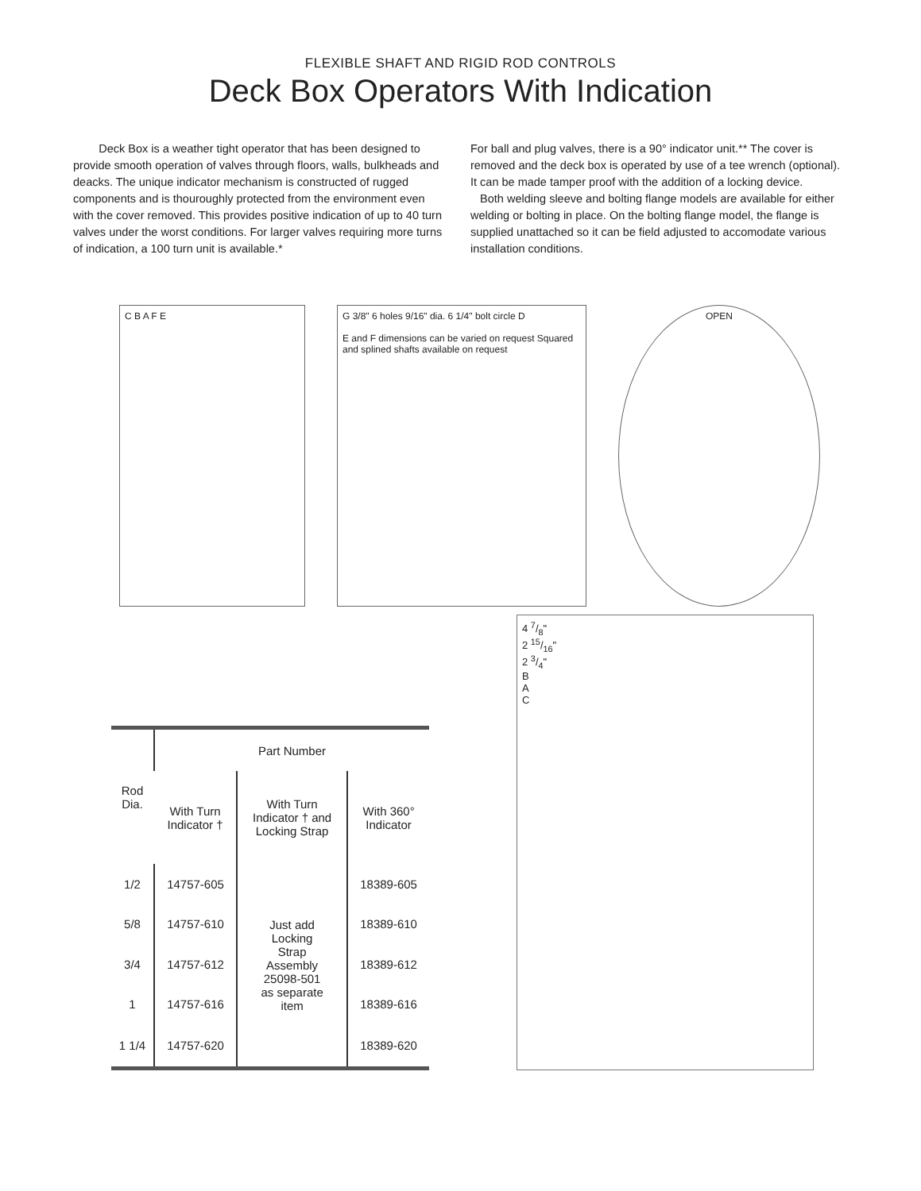FLEXIBLE SHAFT AND RIGID ROD CONTROLS
Deck Box Operators With Indication
Deck Box is a weather tight operator that has been designed to provide smooth operation of valves through floors, walls, bulkheads and deacks. The unique indicator mechanism is constructed of rugged components and is thouroughly protected from the environment even with the cover removed. This provides positive indication of up to 40 turn valves under the worst conditions. For larger valves requiring more turns of indication, a 100 turn unit is available.*
For ball and plug valves, there is a 90° indicator unit.** The cover is removed and the deck box is operated by use of a tee wrench (optional). It can be made tamper proof with the addition of a locking device.
Both welding sleeve and bolting flange models are available for either welding or bolting in place. On the bolting flange model, the flange is supplied unattached so it can be field adjusted to accomodate various installation conditions.
C B A F E G 3/8" 6 holes 9/16" dia. 6 1/4" bolt circle D
E and F dimensions can be varied on request Squared and splined shafts available on request
OPEN
| Rod Dia. | Part Number | | |
| --- | --- | --- | --- |
| | With Turn Indicator † | With Turn Indicator † and Locking Strap | With 360° Indicator |
| 1/2 | 14757-605 | Just add Locking Strap Assembly 25098-501 as separate item | 18389-605 |
| 5/8 | 14757-610 | | 18389-610 |
| 3/4 | 14757-612 | | 18389-612 |
| 1 | 14757-616 | | 18389-616 |
| 1 1/4 | 14757-620 | | 18389-620 |
4 7/8"
2 15/16"
2 3/4"
B
A
C